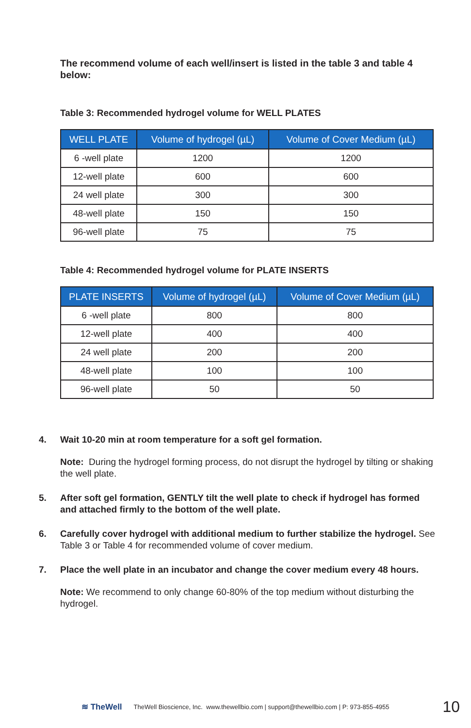The recommend volume of each well/insert is listed in the table 3 and table 4 below:
Table 3: Recommended hydrogel volume for WELL PLATES
| WELL PLATE | Volume of hydrogel (µL) | Volume of Cover Medium (µL) |
| --- | --- | --- |
| 6 -well plate | 1200 | 1200 |
| 12-well plate | 600 | 600 |
| 24 well plate | 300 | 300 |
| 48-well plate | 150 | 150 |
| 96-well plate | 75 | 75 |
Table 4: Recommended hydrogel volume for PLATE INSERTS
| PLATE INSERTS | Volume of hydrogel (µL) | Volume of Cover Medium (µL) |
| --- | --- | --- |
| 6 -well plate | 800 | 800 |
| 12-well plate | 400 | 400 |
| 24 well plate | 200 | 200 |
| 48-well plate | 100 | 100 |
| 96-well plate | 50 | 50 |
4. Wait 10-20 min at room temperature for a soft gel formation.
Note: During the hydrogel forming process, do not disrupt the hydrogel by tilting or shaking the well plate.
5. After soft gel formation, GENTLY tilt the well plate to check if hydrogel has formed and attached firmly to the bottom of the well plate.
6. Carefully cover hydrogel with additional medium to further stabilize the hydrogel. See Table 3 or Table 4 for recommended volume of cover medium.
7. Place the well plate in an incubator and change the cover medium every 48 hours.
Note: We recommend to only change 60-80% of the top medium without disturbing the hydrogel.
≋ TheWell TheWell Bioscience, Inc. www.thewellbio.com | support@thewellbio.com | P: 973-855-4955 10